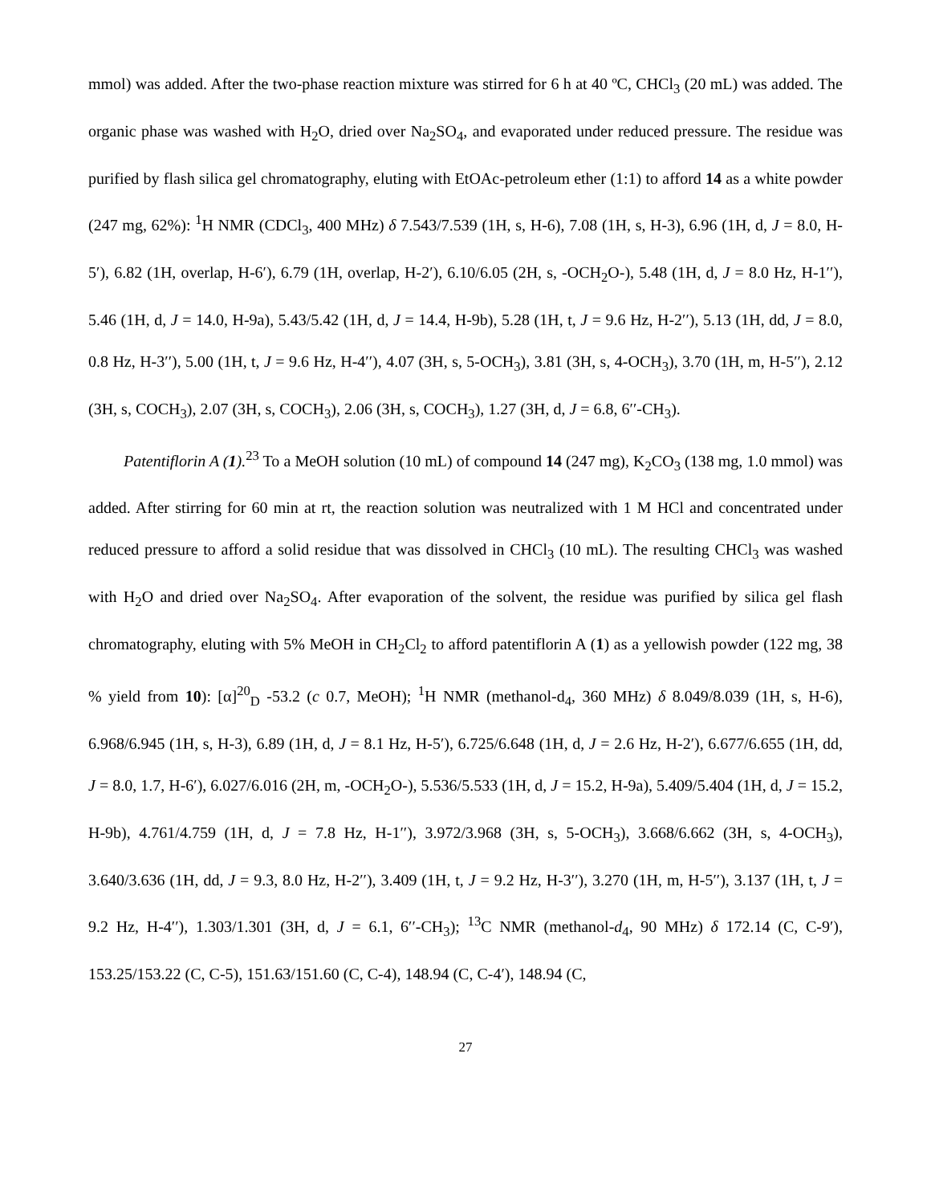mmol) was added. After the two-phase reaction mixture was stirred for 6 h at 40 ºC, CHCl<sub>3</sub> (20 mL) was added. The organic phase was washed with H<sub>2</sub>O, dried over Na<sub>2</sub>SO<sub>4</sub>, and evaporated under reduced pressure. The residue was purified by flash silica gel chromatography, eluting with EtOAc-petroleum ether (1:1) to afford 14 as a white powder (247 mg, 62%): <sup>1</sup>H NMR (CDCl<sub>3</sub>, 400 MHz) δ 7.543/7.539 (1H, s, H-6), 7.08 (1H, s, H-3), 6.96 (1H, d, J = 8.0, H-5′), 6.82 (1H, overlap, H-6′), 6.79 (1H, overlap, H-2′), 6.10/6.05 (2H, s, -OCH<sub>2</sub>O-), 5.48 (1H, d, J = 8.0 Hz, H-1′′), 5.46 (1H, d, J = 14.0, H-9a), 5.43/5.42 (1H, d, J = 14.4, H-9b), 5.28 (1H, t, J = 9.6 Hz, H-2′′), 5.13 (1H, dd, J = 8.0, 0.8 Hz, H-3′′), 5.00 (1H, t, J = 9.6 Hz, H-4′′), 4.07 (3H, s, 5-OCH<sub>3</sub>), 3.81 (3H, s, 4-OCH<sub>3</sub>), 3.70 (1H, m, H-5′′), 2.12 (3H, s, COCH<sub>3</sub>), 2.07 (3H, s, COCH<sub>3</sub>), 2.06 (3H, s, COCH<sub>3</sub>), 1.27 (3H, d, J = 6.8, 6′′-CH<sub>3</sub>).
Patentiflorin A (1).<sup>23</sup> To a MeOH solution (10 mL) of compound 14 (247 mg), K<sub>2</sub>CO<sub>3</sub> (138 mg, 1.0 mmol) was added. After stirring for 60 min at rt, the reaction solution was neutralized with 1 M HCl and concentrated under reduced pressure to afford a solid residue that was dissolved in CHCl<sub>3</sub> (10 mL). The resulting CHCl<sub>3</sub> was washed with H<sub>2</sub>O and dried over Na<sub>2</sub>SO<sub>4</sub>. After evaporation of the solvent, the residue was purified by silica gel flash chromatography, eluting with 5% MeOH in CH<sub>2</sub>Cl<sub>2</sub> to afford patentiflorin A (1) as a yellowish powder (122 mg, 38 % yield from 10): [α]<sup>20</sup><sub>D</sub> -53.2 (c 0.7, MeOH); <sup>1</sup>H NMR (methanol-d<sub>4</sub>, 360 MHz) δ 8.049/8.039 (1H, s, H-6), 6.968/6.945 (1H, s, H-3), 6.89 (1H, d, J = 8.1 Hz, H-5′), 6.725/6.648 (1H, d, J = 2.6 Hz, H-2′), 6.677/6.655 (1H, dd, J = 8.0, 1.7, H-6′), 6.027/6.016 (2H, m, -OCH<sub>2</sub>O-), 5.536/5.533 (1H, d, J = 15.2, H-9a), 5.409/5.404 (1H, d, J = 15.2, H-9b), 4.761/4.759 (1H, d, J = 7.8 Hz, H-1′′), 3.972/3.968 (3H, s, 5-OCH<sub>3</sub>), 3.668/6.662 (3H, s, 4-OCH<sub>3</sub>), 3.640/3.636 (1H, dd, J = 9.3, 8.0 Hz, H-2′′), 3.409 (1H, t, J = 9.2 Hz, H-3′′), 3.270 (1H, m, H-5′′), 3.137 (1H, t, J = 9.2 Hz, H-4′′), 1.303/1.301 (3H, d, J = 6.1, 6′′-CH<sub>3</sub>); <sup>13</sup>C NMR (methanol-d<sub>4</sub>, 90 MHz) δ 172.14 (C, C-9′), 153.25/153.22 (C, C-5), 151.63/151.60 (C, C-4), 148.94 (C, C-4′), 148.94 (C,
27